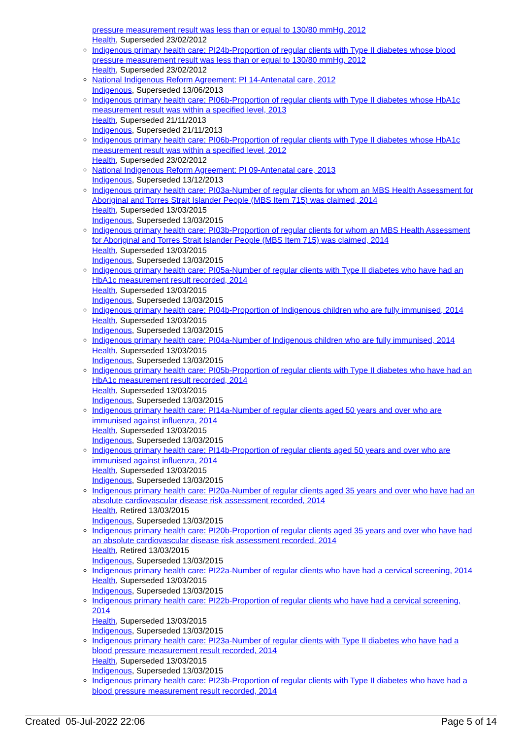pressure measurement result was less than or equal to 130/80 mmHg, 2012
Health, Superseded 23/02/2012
Indigenous primary health care: PI24b-Proportion of regular clients with Type II diabetes whose blood pressure measurement result was less than or equal to 130/80 mmHg, 2012
Health, Superseded 23/02/2012
National Indigenous Reform Agreement: PI 14-Antenatal care, 2012
Indigenous, Superseded 13/06/2013
Indigenous primary health care: PI06b-Proportion of regular clients with Type II diabetes whose HbA1c measurement result was within a specified level, 2013
Health, Superseded 21/11/2013
Indigenous, Superseded 21/11/2013
Indigenous primary health care: PI06b-Proportion of regular clients with Type II diabetes whose HbA1c measurement result was within a specified level, 2012
Health, Superseded 23/02/2012
National Indigenous Reform Agreement: PI 09-Antenatal care, 2013
Indigenous, Superseded 13/12/2013
Indigenous primary health care: PI03a-Number of regular clients for whom an MBS Health Assessment for Aboriginal and Torres Strait Islander People (MBS Item 715) was claimed, 2014
Health, Superseded 13/03/2015
Indigenous, Superseded 13/03/2015
Indigenous primary health care: PI03b-Proportion of regular clients for whom an MBS Health Assessment for Aboriginal and Torres Strait Islander People (MBS Item 715) was claimed, 2014
Health, Superseded 13/03/2015
Indigenous, Superseded 13/03/2015
Indigenous primary health care: PI05a-Number of regular clients with Type II diabetes who have had an HbA1c measurement result recorded, 2014
Health, Superseded 13/03/2015
Indigenous, Superseded 13/03/2015
Indigenous primary health care: PI04b-Proportion of Indigenous children who are fully immunised, 2014
Health, Superseded 13/03/2015
Indigenous, Superseded 13/03/2015
Indigenous primary health care: PI04a-Number of Indigenous children who are fully immunised, 2014
Health, Superseded 13/03/2015
Indigenous, Superseded 13/03/2015
Indigenous primary health care: PI05b-Proportion of regular clients with Type II diabetes who have had an HbA1c measurement result recorded, 2014
Health, Superseded 13/03/2015
Indigenous, Superseded 13/03/2015
Indigenous primary health care: PI14a-Number of regular clients aged 50 years and over who are immunised against influenza, 2014
Health, Superseded 13/03/2015
Indigenous, Superseded 13/03/2015
Indigenous primary health care: PI14b-Proportion of regular clients aged 50 years and over who are immunised against influenza, 2014
Health, Superseded 13/03/2015
Indigenous, Superseded 13/03/2015
Indigenous primary health care: PI20a-Number of regular clients aged 35 years and over who have had an absolute cardiovascular disease risk assessment recorded, 2014
Health, Retired 13/03/2015
Indigenous, Superseded 13/03/2015
Indigenous primary health care: PI20b-Proportion of regular clients aged 35 years and over who have had an absolute cardiovascular disease risk assessment recorded, 2014
Health, Retired 13/03/2015
Indigenous, Superseded 13/03/2015
Indigenous primary health care: PI22a-Number of regular clients who have had a cervical screening, 2014
Health, Superseded 13/03/2015
Indigenous, Superseded 13/03/2015
Indigenous primary health care: PI22b-Proportion of regular clients who have had a cervical screening, 2014
Health, Superseded 13/03/2015
Indigenous, Superseded 13/03/2015
Indigenous primary health care: PI23a-Number of regular clients with Type II diabetes who have had a blood pressure measurement result recorded, 2014
Health, Superseded 13/03/2015
Indigenous, Superseded 13/03/2015
Indigenous primary health care: PI23b-Proportion of regular clients with Type II diabetes who have had a blood pressure measurement result recorded, 2014
Created 05-Jul-2022 22:06 Page 5 of 14